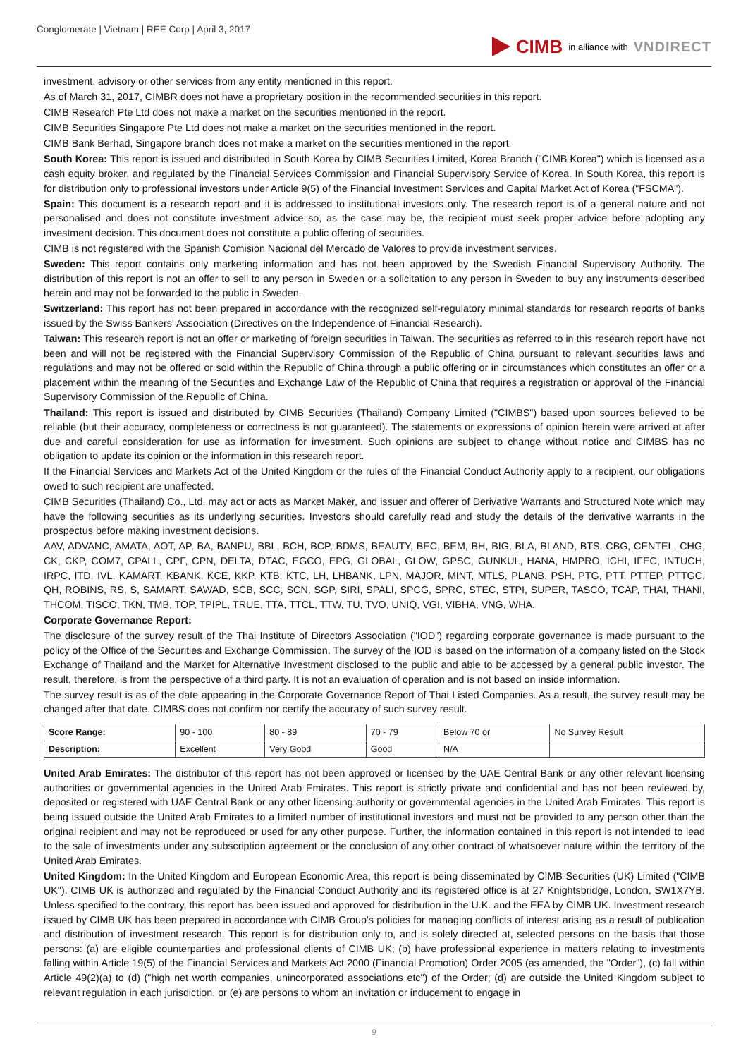Conglomerate | Vietnam | REE Corp | April 3, 2017
CIMB in alliance with VNDIRECT
investment, advisory or other services from any entity mentioned in this report.
As of March 31, 2017, CIMBR does not have a proprietary position in the recommended securities in this report.
CIMB Research Pte Ltd does not make a market on the securities mentioned in the report.
CIMB Securities Singapore Pte Ltd does not make a market on the securities mentioned in the report.
CIMB Bank Berhad, Singapore branch does not make a market on the securities mentioned in the report.
South Korea: This report is issued and distributed in South Korea by CIMB Securities Limited, Korea Branch ("CIMB Korea") which is licensed as a cash equity broker, and regulated by the Financial Services Commission and Financial Supervisory Service of Korea. In South Korea, this report is for distribution only to professional investors under Article 9(5) of the Financial Investment Services and Capital Market Act of Korea ("FSCMA").
Spain: This document is a research report and it is addressed to institutional investors only. The research report is of a general nature and not personalised and does not constitute investment advice so, as the case may be, the recipient must seek proper advice before adopting any investment decision. This document does not constitute a public offering of securities.
CIMB is not registered with the Spanish Comision Nacional del Mercado de Valores to provide investment services.
Sweden: This report contains only marketing information and has not been approved by the Swedish Financial Supervisory Authority. The distribution of this report is not an offer to sell to any person in Sweden or a solicitation to any person in Sweden to buy any instruments described herein and may not be forwarded to the public in Sweden.
Switzerland: This report has not been prepared in accordance with the recognized self-regulatory minimal standards for research reports of banks issued by the Swiss Bankers' Association (Directives on the Independence of Financial Research).
Taiwan: This research report is not an offer or marketing of foreign securities in Taiwan. The securities as referred to in this research report have not been and will not be registered with the Financial Supervisory Commission of the Republic of China pursuant to relevant securities laws and regulations and may not be offered or sold within the Republic of China through a public offering or in circumstances which constitutes an offer or a placement within the meaning of the Securities and Exchange Law of the Republic of China that requires a registration or approval of the Financial Supervisory Commission of the Republic of China.
Thailand: This report is issued and distributed by CIMB Securities (Thailand) Company Limited ("CIMBS") based upon sources believed to be reliable (but their accuracy, completeness or correctness is not guaranteed). The statements or expressions of opinion herein were arrived at after due and careful consideration for use as information for investment. Such opinions are subject to change without notice and CIMBS has no obligation to update its opinion or the information in this research report.
If the Financial Services and Markets Act of the United Kingdom or the rules of the Financial Conduct Authority apply to a recipient, our obligations owed to such recipient are unaffected.
CIMB Securities (Thailand) Co., Ltd. may act or acts as Market Maker, and issuer and offerer of Derivative Warrants and Structured Note which may have the following securities as its underlying securities. Investors should carefully read and study the details of the derivative warrants in the prospectus before making investment decisions.
AAV, ADVANC, AMATA, AOT, AP, BA, BANPU, BBL, BCH, BCP, BDMS, BEAUTY, BEC, BEM, BH, BIG, BLA, BLAND, BTS, CBG, CENTEL, CHG, CK, CKP, COM7, CPALL, CPF, CPN, DELTA, DTAC, EGCO, EPG, GLOBAL, GLOW, GPSC, GUNKUL, HANA, HMPRO, ICHI, IFEC, INTUCH, IRPC, ITD, IVL, KAMART, KBANK, KCE, KKP, KTB, KTC, LH, LHBANK, LPN, MAJOR, MINT, MTLS, PLANB, PSH, PTG, PTT, PTTEP, PTTGC, QH, ROBINS, RS, S, SAMART, SAWAD, SCB, SCC, SCN, SGP, SIRI, SPALI, SPCG, SPRC, STEC, STPI, SUPER, TASCO, TCAP, THAI, THANI, THCOM, TISCO, TKN, TMB, TOP, TPIPL, TRUE, TTA, TTCL, TTW, TU, TVO, UNIQ, VGI, VIBHA, VNG, WHA.
Corporate Governance Report:
The disclosure of the survey result of the Thai Institute of Directors Association ("IOD") regarding corporate governance is made pursuant to the policy of the Office of the Securities and Exchange Commission. The survey of the IOD is based on the information of a company listed on the Stock Exchange of Thailand and the Market for Alternative Investment disclosed to the public and able to be accessed by a general public investor. The result, therefore, is from the perspective of a third party. It is not an evaluation of operation and is not based on inside information.
The survey result is as of the date appearing in the Corporate Governance Report of Thai Listed Companies. As a result, the survey result may be changed after that date. CIMBS does not confirm nor certify the accuracy of such survey result.
| Score Range: | 90 - 100 | 80 - 89 | 70 - 79 | Below 70 or | No Survey Result |
| Description: | Excellent | Very Good | Good | N/A | |
United Arab Emirates: The distributor of this report has not been approved or licensed by the UAE Central Bank or any other relevant licensing authorities or governmental agencies in the United Arab Emirates. This report is strictly private and confidential and has not been reviewed by, deposited or registered with UAE Central Bank or any other licensing authority or governmental agencies in the United Arab Emirates. This report is being issued outside the United Arab Emirates to a limited number of institutional investors and must not be provided to any person other than the original recipient and may not be reproduced or used for any other purpose. Further, the information contained in this report is not intended to lead to the sale of investments under any subscription agreement or the conclusion of any other contract of whatsoever nature within the territory of the United Arab Emirates.
United Kingdom: In the United Kingdom and European Economic Area, this report is being disseminated by CIMB Securities (UK) Limited ("CIMB UK"). CIMB UK is authorized and regulated by the Financial Conduct Authority and its registered office is at 27 Knightsbridge, London, SW1X7YB. Unless specified to the contrary, this report has been issued and approved for distribution in the U.K. and the EEA by CIMB UK. Investment research issued by CIMB UK has been prepared in accordance with CIMB Group's policies for managing conflicts of interest arising as a result of publication and distribution of investment research. This report is for distribution only to, and is solely directed at, selected persons on the basis that those persons: (a) are eligible counterparties and professional clients of CIMB UK; (b) have professional experience in matters relating to investments falling within Article 19(5) of the Financial Services and Markets Act 2000 (Financial Promotion) Order 2005 (as amended, the "Order"), (c) fall within Article 49(2)(a) to (d) ("high net worth companies, unincorporated associations etc") of the Order; (d) are outside the United Kingdom subject to relevant regulation in each jurisdiction, or (e) are persons to whom an invitation or inducement to engage in
9